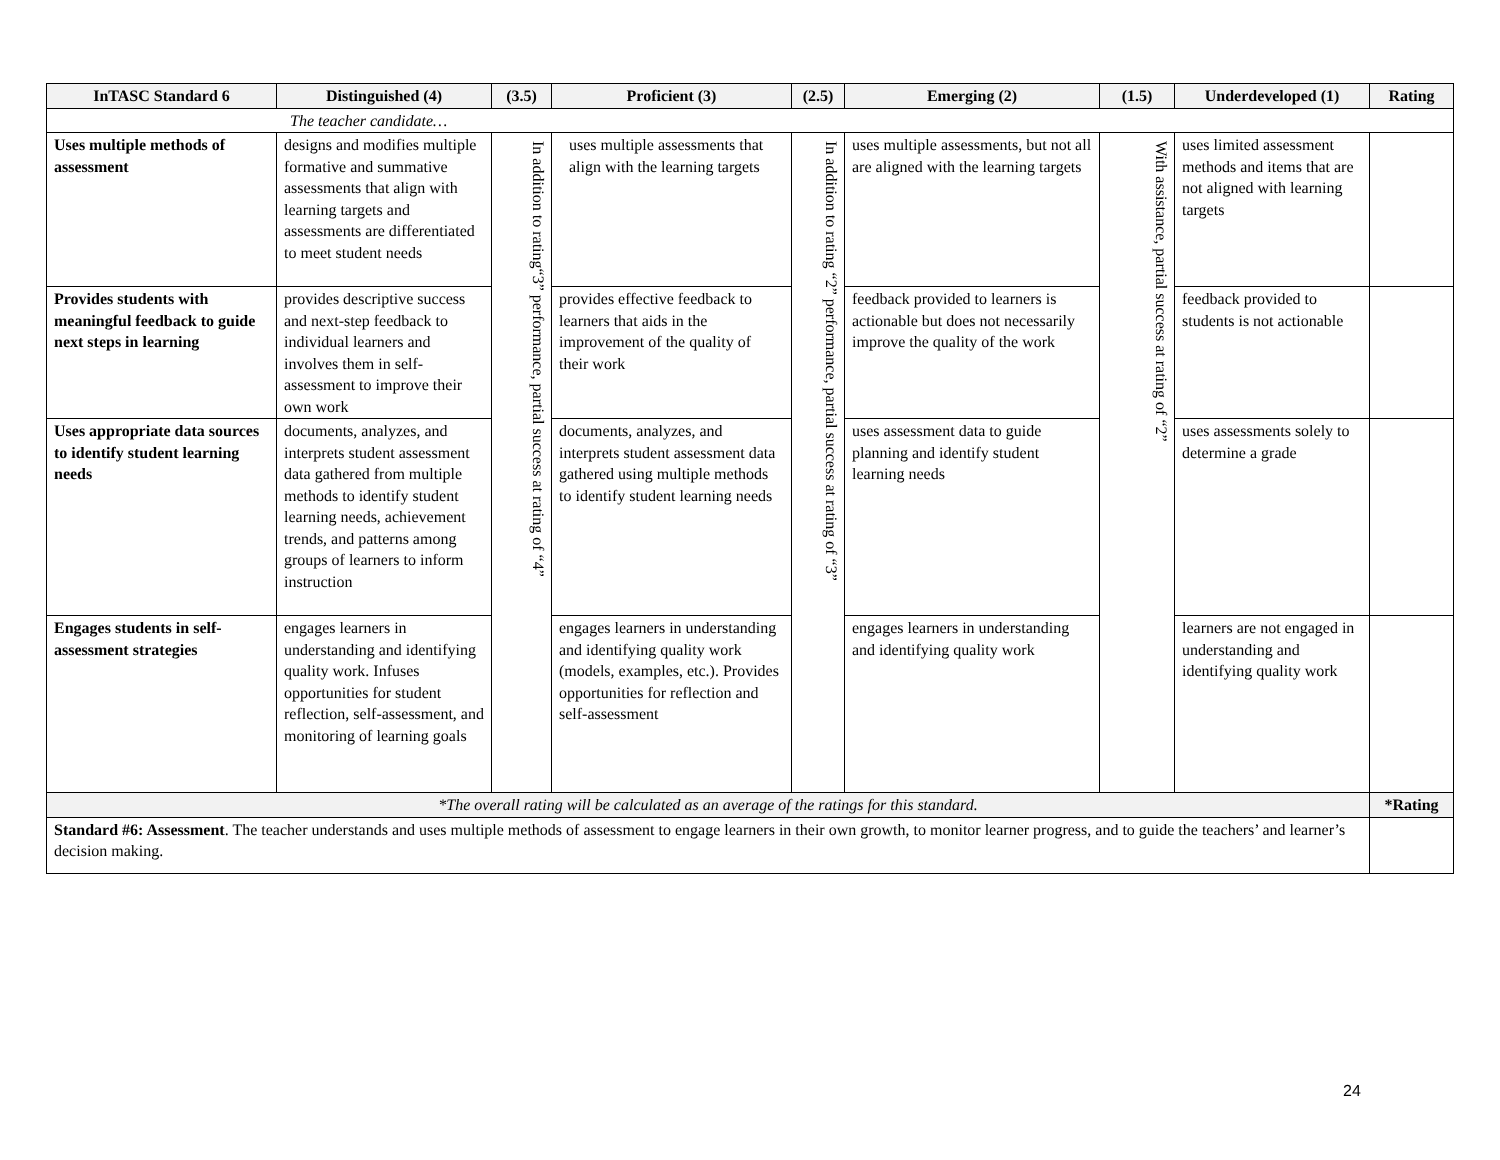| InTASC Standard 6 | Distinguished (4) | (3.5) | Proficient (3) | (2.5) | Emerging (2) | (1.5) | Underdeveloped (1) | Rating |
| --- | --- | --- | --- | --- | --- | --- | --- | --- |
| The teacher candidate… | | | | | | | | |
| Uses multiple methods of assessment | designs and modifies multiple formative and summative assessments that align with learning targets and assessments are differentiated to meet student needs | In addition to rating“3” performance, partial success at rating of “4” | uses multiple assessments that align with the learning targets | In addition to rating “2” performance, partial success at rating of “3” | uses multiple assessments, but not all are aligned with the learning targets | With assistance, partial success at rating of “2” | uses limited assessment methods and items that are not aligned with learning targets | |
| Provides students with meaningful feedback to guide next steps in learning | provides descriptive success and next-step feedback to individual learners and involves them in self-assessment to improve their own work | | provides effective feedback to learners that aids in the improvement of the quality of their work | | feedback provided to learners is actionable but does not necessarily improve the quality of the work | | feedback provided to students is not actionable | |
| Uses appropriate data sources to identify student learning needs | documents, analyzes, and interprets student assessment data gathered from multiple methods to identify student learning needs, achievement trends, and patterns among groups of learners to inform instruction | | documents, analyzes, and interprets student assessment data gathered using multiple methods to identify student learning needs | | uses assessment data to guide planning and identify student learning needs | | uses assessments solely to determine a grade | |
| Engages students in self-assessment strategies | engages learners in understanding and identifying quality work. Infuses opportunities for student reflection, self-assessment, and monitoring of learning goals | | engages learners in understanding and identifying quality work (models, examples, etc.). Provides opportunities for reflection and self-assessment | | engages learners in understanding and identifying quality work | | learners are not engaged in understanding and identifying quality work | |
| *The overall rating will be calculated as an average of the ratings for this standard. | | | | | | | | *Rating |
| Standard #6: Assessment . The teacher understands and uses multiple methods of assessment to engage learners in their own growth, to monitor learner progress, and to guide the teachers’ and learner’s decision making. | | | | | | | | |
24